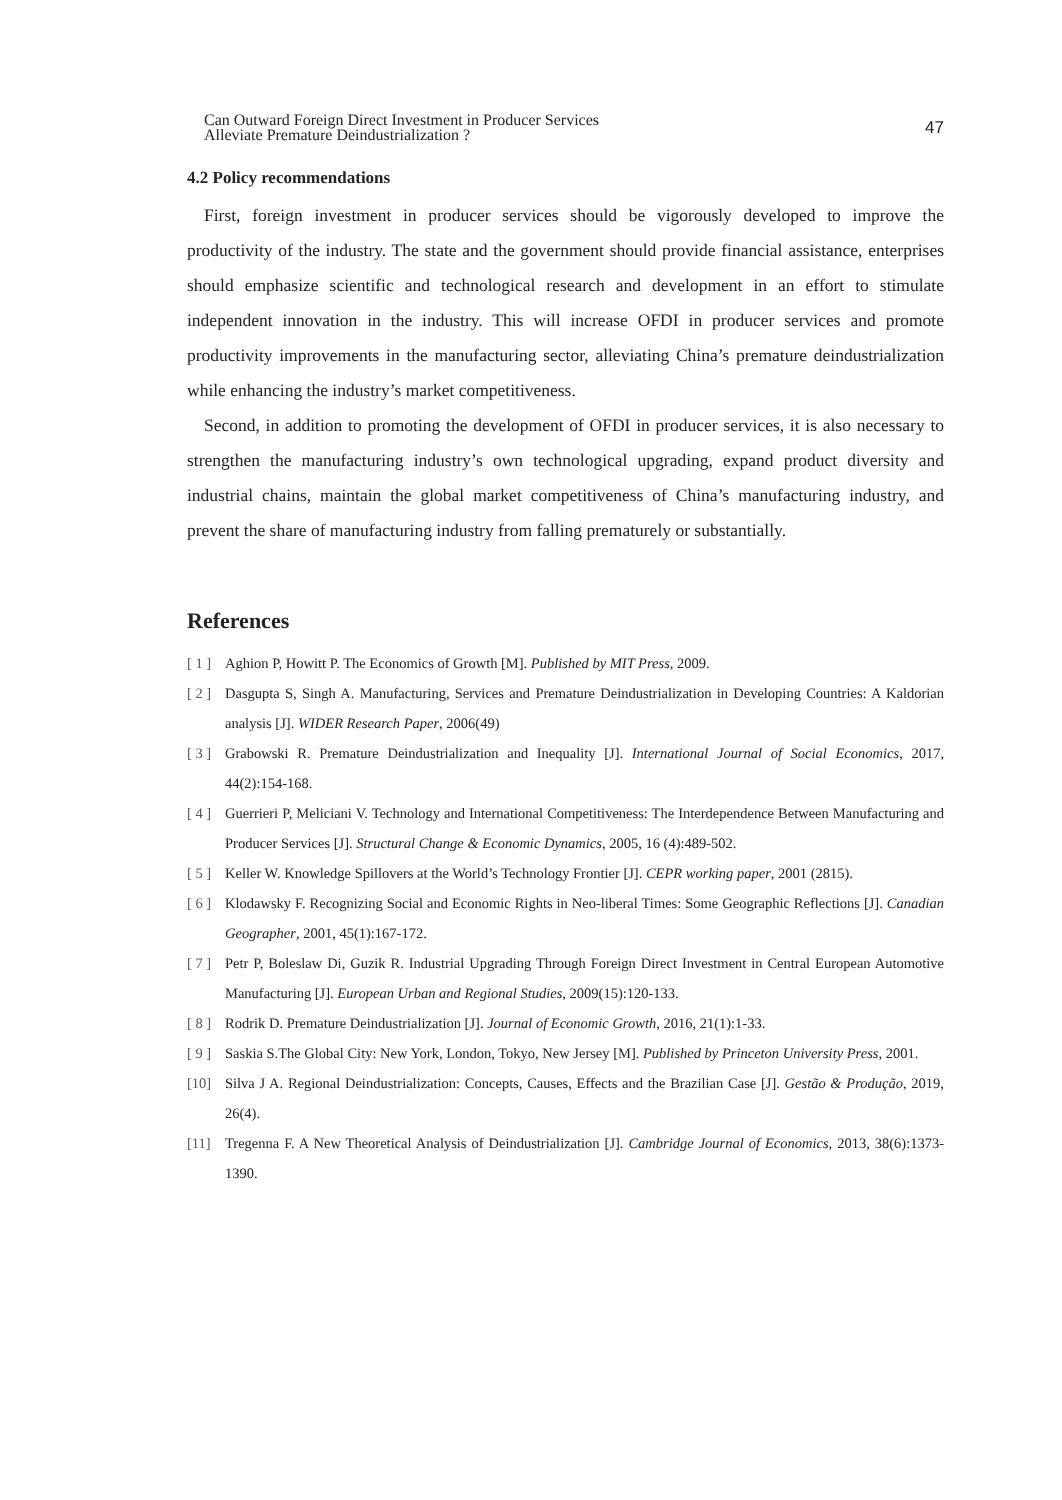Can Outward Foreign Direct Investment in Producer Services
Alleviate Premature Deindustrialization ?
47
4.2 Policy recommendations
First, foreign investment in producer services should be vigorously developed to improve the productivity of the industry. The state and the government should provide financial assistance, enterprises should emphasize scientific and technological research and development in an effort to stimulate independent innovation in the industry. This will increase OFDI in producer services and promote productivity improvements in the manufacturing sector, alleviating China’s premature deindustrialization while enhancing the industry’s market competitiveness.
Second, in addition to promoting the development of OFDI in producer services, it is also necessary to strengthen the manufacturing industry’s own technological upgrading, expand product diversity and industrial chains, maintain the global market competitiveness of China’s manufacturing industry, and prevent the share of manufacturing industry from falling prematurely or substantially.
References
[ 1 ]
Aghion P, Howitt P. The Economics of Growth [M]. Published by MIT Press, 2009.
[ 2 ]
Dasgupta S, Singh A. Manufacturing, Services and Premature Deindustrialization in Developing Countries: A Kaldorian analysis [J]. WIDER Research Paper, 2006(49)
[ 3 ]
Grabowski R. Premature Deindustrialization and Inequality [J]. International Journal of Social Economics, 2017, 44(2):154-168.
[ 4 ]
Guerrieri P, Meliciani V. Technology and International Competitiveness: The Interdependence Between Manufacturing and Producer Services [J]. Structural Change & Economic Dynamics, 2005, 16 (4):489-502.
[ 5 ]
Keller W. Knowledge Spillovers at the World’s Technology Frontier [J]. CEPR working paper, 2001 (2815).
[ 6 ]
Klodawsky F. Recognizing Social and Economic Rights in Neo-liberal Times: Some Geographic Reflections [J]. Canadian Geographer, 2001, 45(1):167-172.
[ 7 ]
Petr P, Boleslaw Di, Guzik R. Industrial Upgrading Through Foreign Direct Investment in Central European Automotive Manufacturing [J]. European Urban and Regional Studies, 2009(15):120-133.
[ 8 ]
Rodrik D. Premature Deindustrialization [J]. Journal of Economic Growth, 2016, 21(1):1-33.
[ 9 ]
Saskia S.The Global City: New York, London, Tokyo, New Jersey [M]. Published by Princeton University Press, 2001.
[10] Silva J A. Regional Deindustrialization: Concepts, Causes, Effects and the Brazilian Case [J]. Gestão & Produção, 2019, 26(4).
[11] Tregenna F. A New Theoretical Analysis of Deindustrialization [J]. Cambridge Journal of Economics, 2013, 38(6):1373-1390.